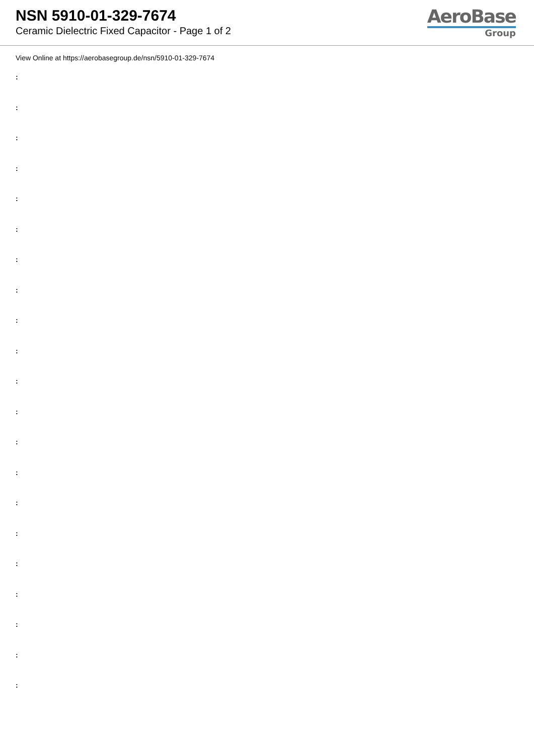NSN 5910-01-329-7674
Ceramic Dielectric Fixed Capacitor - Page 1 of 2
AeroBase
Group
View Online at https://aerobasegroup.de/nsn/5910-01-329-7674
:
:
:
:
:
:
:
:
:
:
:
:
:
:
:
:
:
:
:
:
: